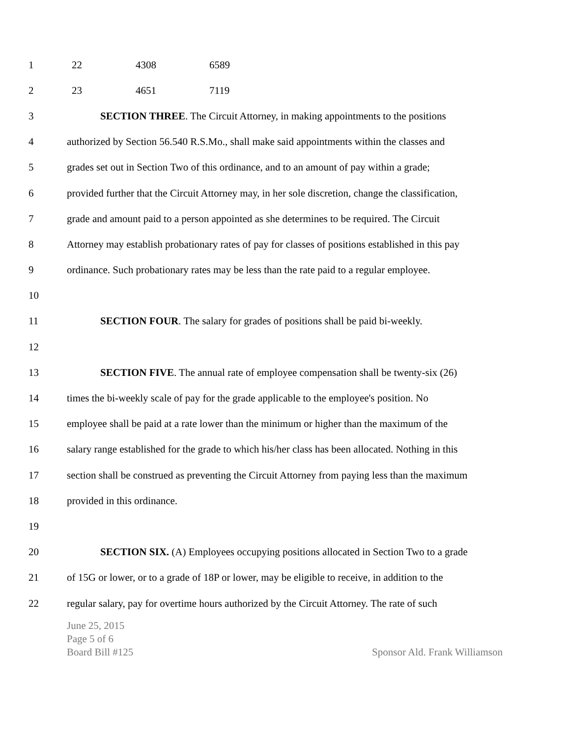1 22 4308 6589
2 23 4651 7119
3 SECTION THREE. The Circuit Attorney, in making appointments to the positions
4 authorized by Section 56.540 R.S.Mo., shall make said appointments within the classes and
5 grades set out in Section Two of this ordinance, and to an amount of pay within a grade;
6 provided further that the Circuit Attorney may, in her sole discretion, change the classification,
7 grade and amount paid to a person appointed as she determines to be required. The Circuit
8 Attorney may establish probationary rates of pay for classes of positions established in this pay
9 ordinance. Such probationary rates may be less than the rate paid to a regular employee.
10
11 SECTION FOUR. The salary for grades of positions shall be paid bi-weekly.
12
13 SECTION FIVE. The annual rate of employee compensation shall be twenty-six (26)
14 times the bi-weekly scale of pay for the grade applicable to the employee's position. No
15 employee shall be paid at a rate lower than the minimum or higher than the maximum of the
16 salary range established for the grade to which his/her class has been allocated. Nothing in this
17 section shall be construed as preventing the Circuit Attorney from paying less than the maximum
18 provided in this ordinance.
19
20 SECTION SIX. (A) Employees occupying positions allocated in Section Two to a grade
21 of 15G or lower, or to a grade of 18P or lower, may be eligible to receive, in addition to the
22 regular salary, pay for overtime hours authorized by the Circuit Attorney. The rate of such
June 25, 2015
Page 5 of 6
Board Bill #125 Sponsor Ald. Frank Williamson